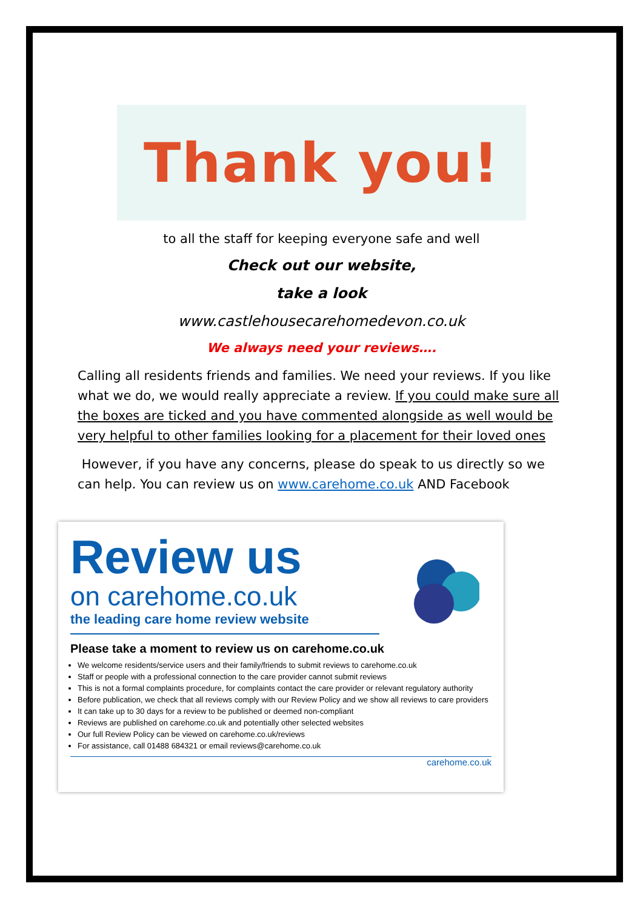Thank you!
to all the staff for keeping everyone safe and well
Check out our website,
take a look
www.castlehousecarehomedevon.co.uk
We always need your reviews….
Calling all residents friends and families. We need your reviews. If you like what we do, we would really appreciate a review. If you could make sure all the boxes are ticked and you have commented alongside as well would be very helpful to other families looking for a placement for their loved ones
However, if you have any concerns, please do speak to us directly so we can help. You can review us on www.carehome.co.uk AND Facebook
Review us
on carehome.co.uk
the leading care home review website
Please take a moment to review us on carehome.co.uk
We welcome residents/service users and their family/friends to submit reviews to carehome.co.uk
Staff or people with a professional connection to the care provider cannot submit reviews
This is not a formal complaints procedure, for complaints contact the care provider or relevant regulatory authority
Before publication, we check that all reviews comply with our Review Policy and we show all reviews to care providers
It can take up to 30 days for a review to be published or deemed non-compliant
Reviews are published on carehome.co.uk and potentially other selected websites
Our full Review Policy can be viewed on carehome.co.uk/reviews
For assistance, call 01488 684321 or email reviews@carehome.co.uk
carehome.co.uk